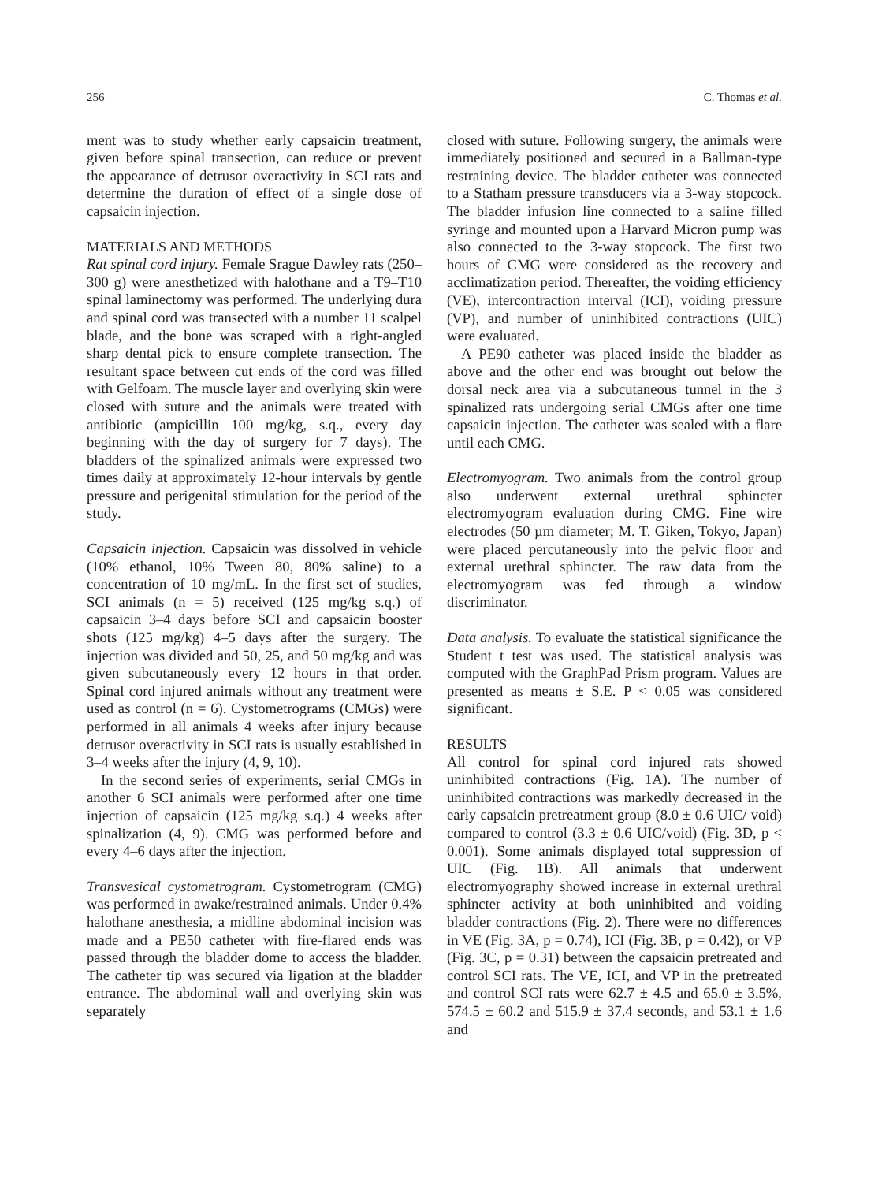256 C. Thomas et al.
ment was to study whether early capsaicin treatment, given before spinal transection, can reduce or prevent the appearance of detrusor overactivity in SCI rats and determine the duration of effect of a single dose of capsaicin injection.
MATERIALS AND METHODS
Rat spinal cord injury. Female Srague Dawley rats (250–300 g) were anesthetized with halothane and a T9–T10 spinal laminectomy was performed. The underlying dura and spinal cord was transected with a number 11 scalpel blade, and the bone was scraped with a right-angled sharp dental pick to ensure complete transection. The resultant space between cut ends of the cord was filled with Gelfoam. The muscle layer and overlying skin were closed with suture and the animals were treated with antibiotic (ampicillin 100 mg/kg, s.q., every day beginning with the day of surgery for 7 days). The bladders of the spinalized animals were expressed two times daily at approximately 12-hour intervals by gentle pressure and perigenital stimulation for the period of the study.
Capsaicin injection. Capsaicin was dissolved in vehicle (10% ethanol, 10% Tween 80, 80% saline) to a concentration of 10 mg/mL. In the first set of studies, SCI animals (n = 5) received (125 mg/kg s.q.) of capsaicin 3–4 days before SCI and capsaicin booster shots (125 mg/kg) 4–5 days after the surgery. The injection was divided and 50, 25, and 50 mg/kg and was given subcutaneously every 12 hours in that order. Spinal cord injured animals without any treatment were used as control (n = 6). Cystometrograms (CMGs) were performed in all animals 4 weeks after injury because detrusor overactivity in SCI rats is usually established in 3–4 weeks after the injury (4, 9, 10).
In the second series of experiments, serial CMGs in another 6 SCI animals were performed after one time injection of capsaicin (125 mg/kg s.q.) 4 weeks after spinalization (4, 9). CMG was performed before and every 4–6 days after the injection.
Transvesical cystometrogram. Cystometrogram (CMG) was performed in awake/restrained animals. Under 0.4% halothane anesthesia, a midline abdominal incision was made and a PE50 catheter with fire-flared ends was passed through the bladder dome to access the bladder. The catheter tip was secured via ligation at the bladder entrance. The abdominal wall and overlying skin was separately
closed with suture. Following surgery, the animals were immediately positioned and secured in a Ballman-type restraining device. The bladder catheter was connected to a Statham pressure transducers via a 3-way stopcock. The bladder infusion line connected to a saline filled syringe and mounted upon a Harvard Micron pump was also connected to the 3-way stopcock. The first two hours of CMG were considered as the recovery and acclimatization period. Thereafter, the voiding efficiency (VE), intercontraction interval (ICI), voiding pressure (VP), and number of uninhibited contractions (UIC) were evaluated.
A PE90 catheter was placed inside the bladder as above and the other end was brought out below the dorsal neck area via a subcutaneous tunnel in the 3 spinalized rats undergoing serial CMGs after one time capsaicin injection. The catheter was sealed with a flare until each CMG.
Electromyogram. Two animals from the control group also underwent external urethral sphincter electromyogram evaluation during CMG. Fine wire electrodes (50 µm diameter; M. T. Giken, Tokyo, Japan) were placed percutaneously into the pelvic floor and external urethral sphincter. The raw data from the electromyogram was fed through a window discriminator.
Data analysis. To evaluate the statistical significance the Student t test was used. The statistical analysis was computed with the GraphPad Prism program. Values are presented as means ± S.E. P < 0.05 was considered significant.
RESULTS
All control for spinal cord injured rats showed uninhibited contractions (Fig. 1A). The number of uninhibited contractions was markedly decreased in the early capsaicin pretreatment group (8.0 ± 0.6 UIC/ void) compared to control (3.3 ± 0.6 UIC/void) (Fig. 3D, p < 0.001). Some animals displayed total suppression of UIC (Fig. 1B). All animals that underwent electromyography showed increase in external urethral sphincter activity at both uninhibited and voiding bladder contractions (Fig. 2). There were no differences in VE (Fig. 3A, p = 0.74), ICI (Fig. 3B, p = 0.42), or VP (Fig. 3C, p = 0.31) between the capsaicin pretreated and control SCI rats. The VE, ICI, and VP in the pretreated and control SCI rats were 62.7 ± 4.5 and 65.0 ± 3.5%, 574.5 ± 60.2 and 515.9 ± 37.4 seconds, and 53.1 ± 1.6 and